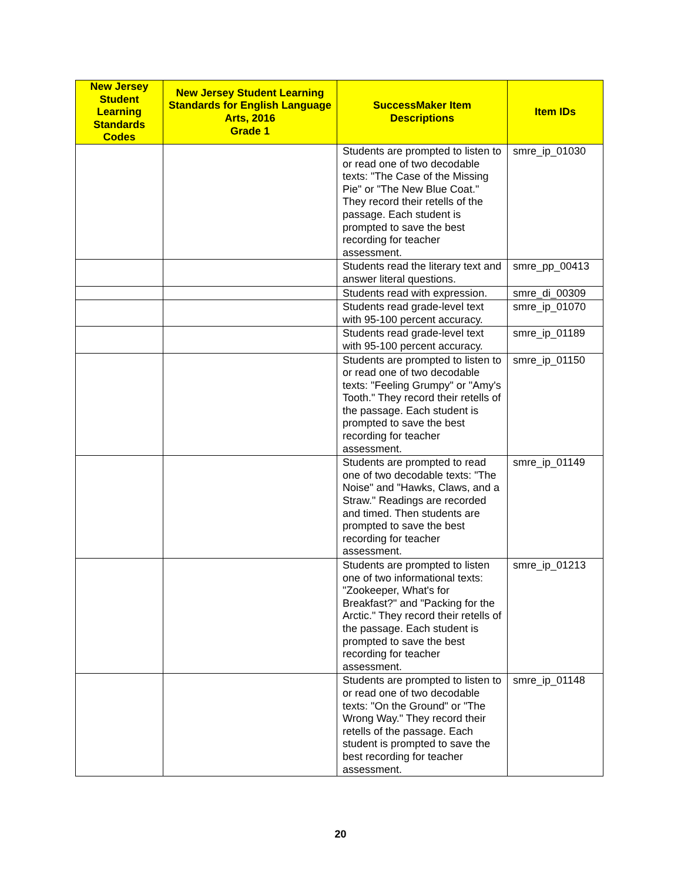| New Jersey Student Learning Standards Codes | New Jersey Student Learning Standards for English Language Arts, 2016 Grade 1 | SuccessMaker Item Descriptions | Item IDs |
| --- | --- | --- | --- |
| | | Students are prompted to listen to or read one of two decodable texts: "The Case of the Missing Pie" or "The New Blue Coat." They record their retells of the passage. Each student is prompted to save the best recording for teacher assessment. | smre_ip_01030 |
| | | Students read the literary text and answer literal questions. | smre_pp_00413 |
| | | Students read with expression. | smre_di_00309 |
| | | Students read grade-level text with 95-100 percent accuracy. | smre_ip_01070 |
| | | Students read grade-level text with 95-100 percent accuracy. | smre_ip_01189 |
| | | Students are prompted to listen to or read one of two decodable texts: "Feeling Grumpy" or "Amy's Tooth." They record their retells of the passage. Each student is prompted to save the best recording for teacher assessment. | smre_ip_01150 |
| | | Students are prompted to read one of two decodable texts: "The Noise" and "Hawks, Claws, and a Straw." Readings are recorded and timed. Then students are prompted to save the best recording for teacher assessment. | smre_ip_01149 |
| | | Students are prompted to listen one of two informational texts: "Zookeeper, What's for Breakfast?" and "Packing for the Arctic." They record their retells of the passage. Each student is prompted to save the best recording for teacher assessment. | smre_ip_01213 |
| | | Students are prompted to listen to or read one of two decodable texts: "On the Ground" or "The Wrong Way." They record their retells of the passage. Each student is prompted to save the best recording for teacher assessment. | smre_ip_01148 |
20